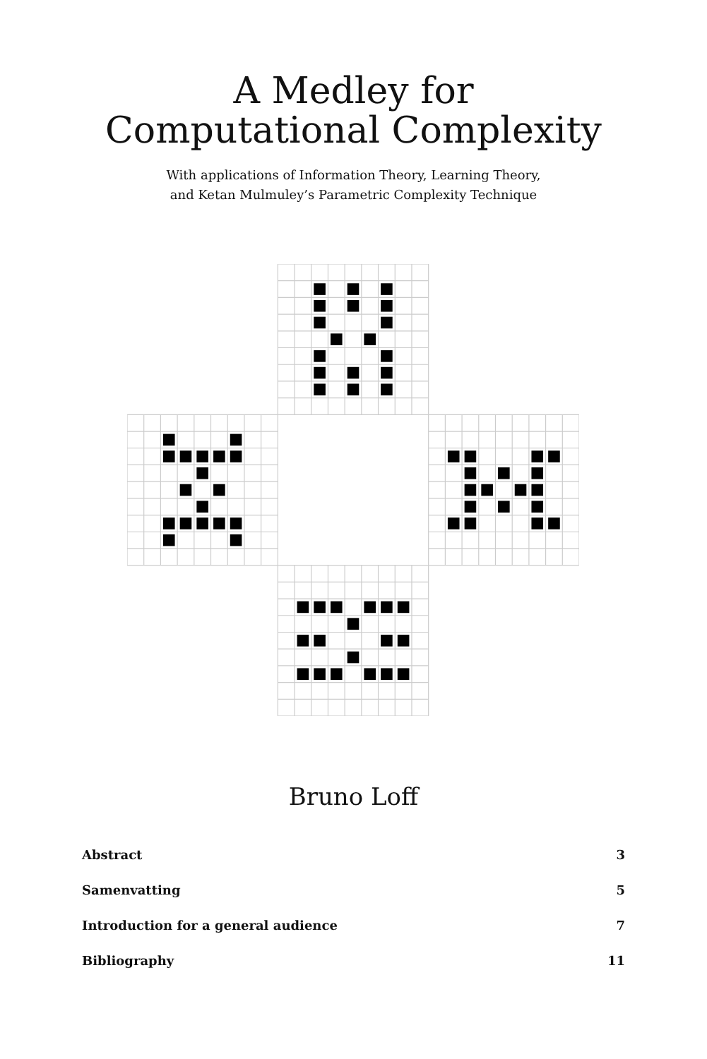A Medley for
Computational Complexity
With applications of Information Theory, Learning Theory,
and Ketan Mulmuley’s Parametric Complexity Technique
Bruno Loff
Abstract 3
Samenvatting 5
Introduction for a general audience 7
Bibliography 11